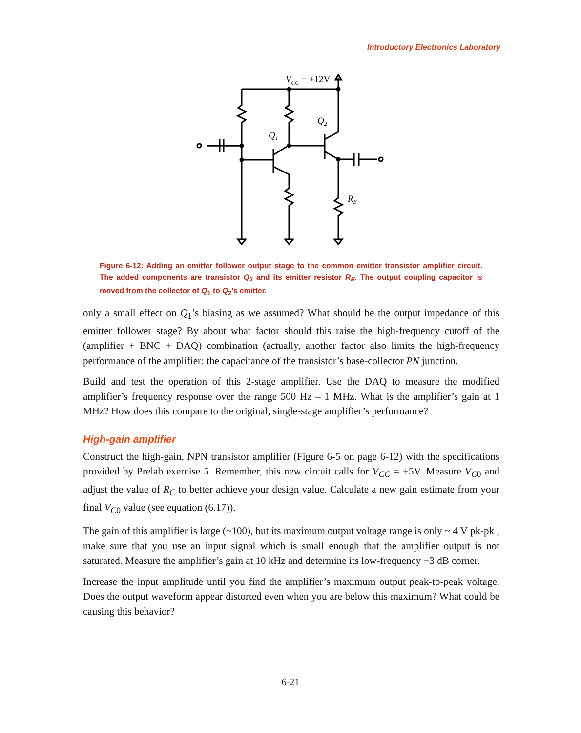Introductory Electronics Laboratory
VCC = +12V
Q1
Q2
RE
Figure 6-12: Adding an emitter follower output stage to the common emitter transistor amplifier circuit. The added components are transistor Q<sub>2</sub> and its emitter resistor R<sub>E</sub>. The output coupling capacitor is moved from the collector of Q<sub>1</sub> to Q<sub>2</sub>’s emitter.
only a small effect on Q<sub>1</sub>’s biasing as we assumed? What should be the output impedance of this emitter follower stage? By about what factor should this raise the high-frequency cutoff of the (amplifier + BNC + DAQ) combination (actually, another factor also limits the high-frequency performance of the amplifier: the capacitance of the transistor’s base-collector PN junction.
Build and test the operation of this 2-stage amplifier. Use the DAQ to measure the modified amplifier’s frequency response over the range 500 Hz – 1 MHz. What is the amplifier’s gain at 1 MHz? How does this compare to the original, single-stage amplifier’s performance?
High-gain amplifier
Construct the high-gain, NPN transistor amplifier (Figure 6-5 on page 6-12) with the specifications provided by Prelab exercise 5. Remember, this new circuit calls for V<sub>CC</sub> = +5V. Measure V<sub>C0</sub> and adjust the value of R<sub>C</sub> to better achieve your design value. Calculate a new gain estimate from your final V<sub>C0</sub> value (see equation (6.17)).
The gain of this amplifier is large (~100), but its maximum output voltage range is only ~ 4 V pk-pk ; make sure that you use an input signal which is small enough that the amplifier output is not saturated. Measure the amplifier’s gain at 10 kHz and determine its low-frequency −3 dB corner.
Increase the input amplitude until you find the amplifier’s maximum output peak-to-peak voltage. Does the output waveform appear distorted even when you are below this maximum? What could be causing this behavior?
6-21